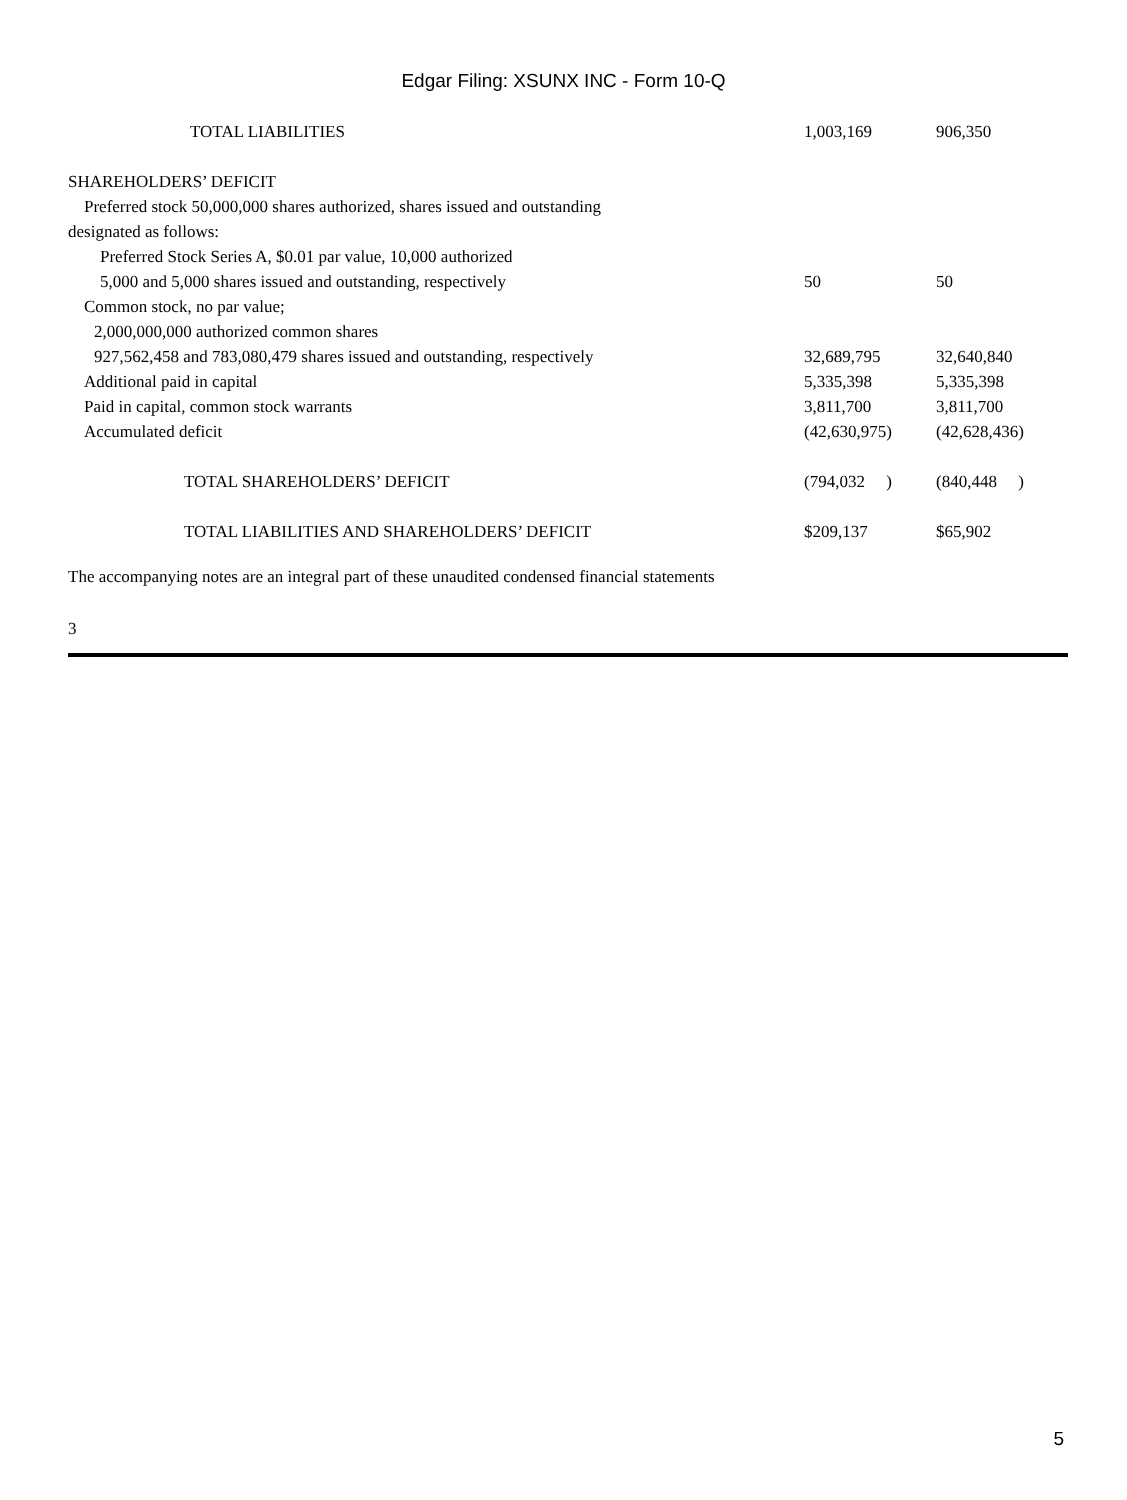Edgar Filing: XSUNX INC - Form 10-Q
| TOTAL LIABILITIES | 1,003,169 | 906,350 |
| SHAREHOLDERS’ DEFICIT | | |
| Preferred stock 50,000,000 shares authorized, shares issued and outstanding | | |
| designated as follows: | | |
| Preferred Stock Series A, $0.01 par value, 10,000 authorized | | |
| 5,000 and 5,000 shares issued and outstanding, respectively | 50 | 50 |
| Common stock, no par value; | | |
| 2,000,000,000 authorized common shares | | |
| 927,562,458 and 783,080,479 shares issued and outstanding, respectively | 32,689,795 | 32,640,840 |
| Additional paid in capital | 5,335,398 | 5,335,398 |
| Paid in capital, common stock warrants | 3,811,700 | 3,811,700 |
| Accumulated deficit | (42,630,975) | (42,628,436) |
| TOTAL SHAREHOLDERS’ DEFICIT | (794,032 ) | (840,448 ) |
| TOTAL LIABILITIES AND SHAREHOLDERS’ DEFICIT | $209,137 | $65,902 |
The accompanying notes are an integral part of these unaudited condensed financial statements
3
5